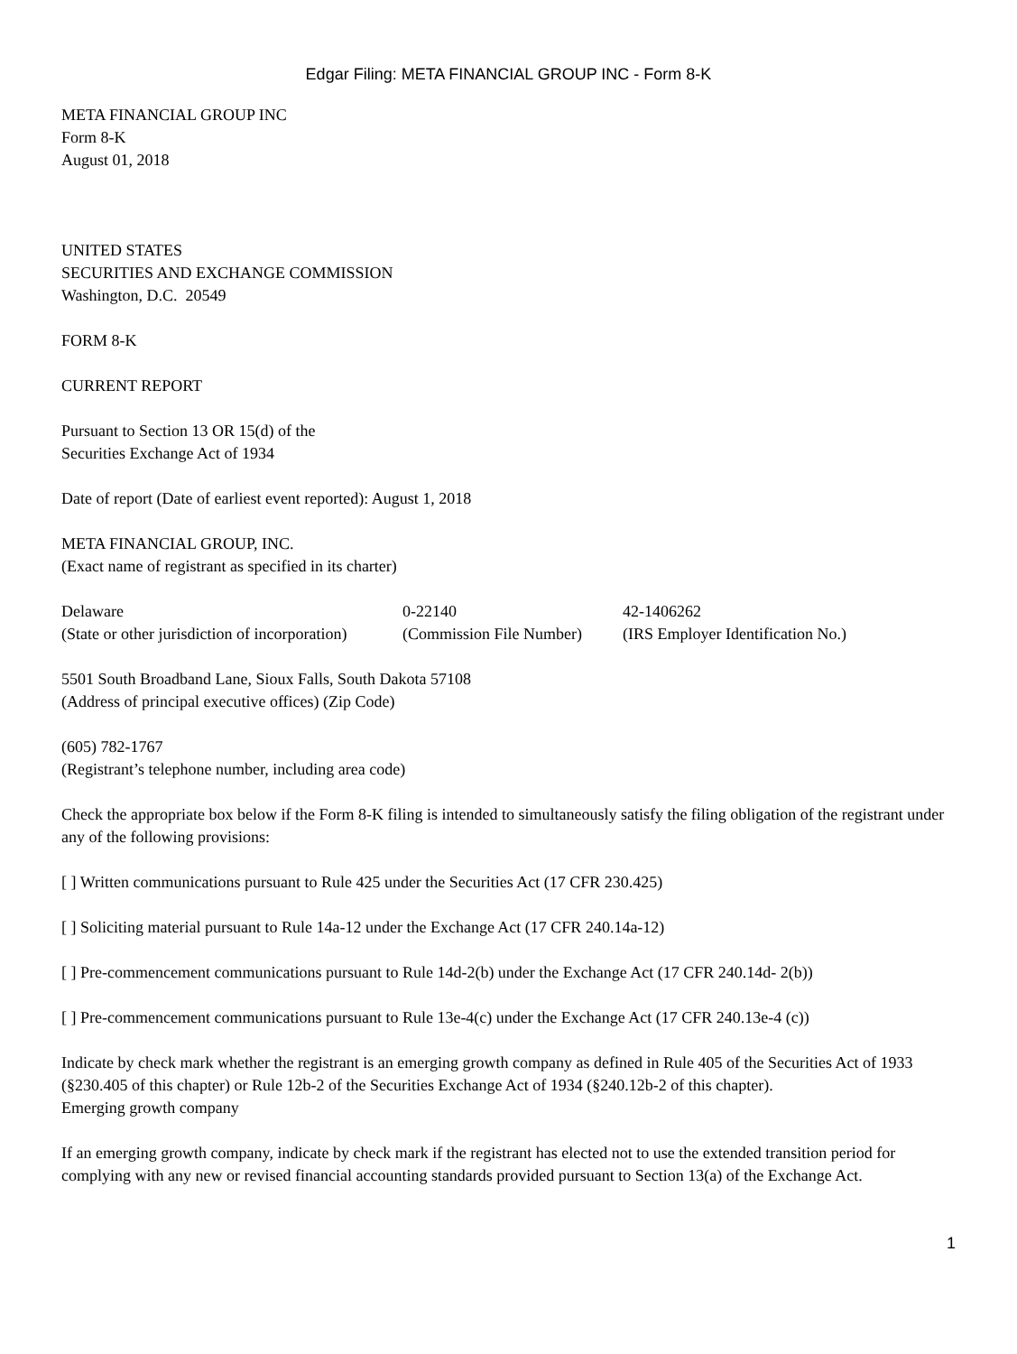Edgar Filing: META FINANCIAL GROUP INC - Form 8-K
META FINANCIAL GROUP INC
Form 8-K
August 01, 2018
UNITED STATES
SECURITIES AND EXCHANGE COMMISSION
Washington, D.C. 20549
FORM 8-K
CURRENT REPORT
Pursuant to Section 13 OR 15(d) of the
Securities Exchange Act of 1934
Date of report (Date of earliest event reported): August 1, 2018
META FINANCIAL GROUP, INC.
(Exact name of registrant as specified in its charter)
| Delaware | 0-22140 | 42-1406262 |
| (State or other jurisdiction of incorporation) | (Commission File Number) | (IRS Employer Identification No.) |
5501 South Broadband Lane, Sioux Falls, South Dakota 57108
(Address of principal executive offices) (Zip Code)
(605) 782-1767
(Registrant’s telephone number, including area code)
Check the appropriate box below if the Form 8-K filing is intended to simultaneously satisfy the filing obligation of the registrant under any of the following provisions:
[ ] Written communications pursuant to Rule 425 under the Securities Act (17 CFR 230.425)
[ ] Soliciting material pursuant to Rule 14a-12 under the Exchange Act (17 CFR 240.14a-12)
[ ] Pre-commencement communications pursuant to Rule 14d-2(b) under the Exchange Act (17 CFR 240.14d- 2(b))
[ ] Pre-commencement communications pursuant to Rule 13e-4(c) under the Exchange Act (17 CFR 240.13e-4 (c))
Indicate by check mark whether the registrant is an emerging growth company as defined in Rule 405 of the Securities Act of 1933 (§230.405 of this chapter) or Rule 12b-2 of the Securities Exchange Act of 1934 (§240.12b-2 of this chapter).
Emerging growth company
If an emerging growth company, indicate by check mark if the registrant has elected not to use the extended transition period for complying with any new or revised financial accounting standards provided pursuant to Section 13(a) of the Exchange Act.
1